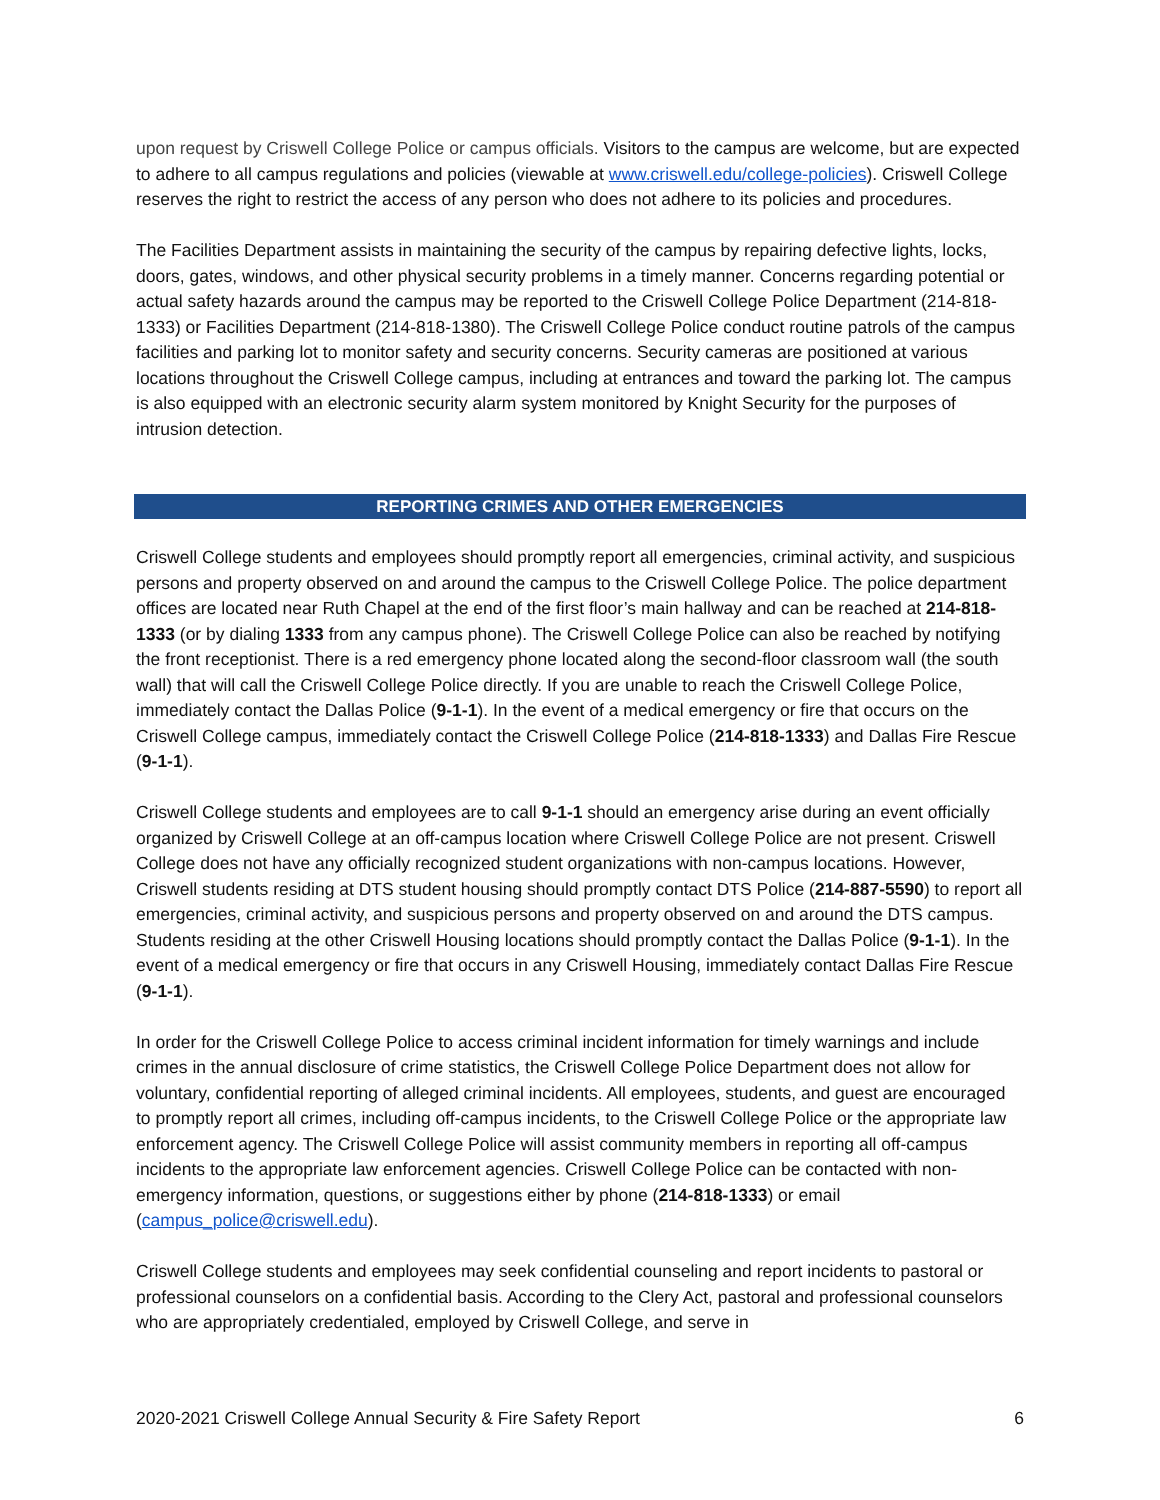upon request by Criswell College Police or campus officials. Visitors to the campus are welcome, but are expected to adhere to all campus regulations and policies (viewable at www.criswell.edu/college-policies). Criswell College reserves the right to restrict the access of any person who does not adhere to its policies and procedures.
The Facilities Department assists in maintaining the security of the campus by repairing defective lights, locks, doors, gates, windows, and other physical security problems in a timely manner. Concerns regarding potential or actual safety hazards around the campus may be reported to the Criswell College Police Department (214-818-1333) or Facilities Department (214-818-1380). The Criswell College Police conduct routine patrols of the campus facilities and parking lot to monitor safety and security concerns. Security cameras are positioned at various locations throughout the Criswell College campus, including at entrances and toward the parking lot. The campus is also equipped with an electronic security alarm system monitored by Knight Security for the purposes of intrusion detection.
REPORTING CRIMES AND OTHER EMERGENCIES
Criswell College students and employees should promptly report all emergencies, criminal activity, and suspicious persons and property observed on and around the campus to the Criswell College Police. The police department offices are located near Ruth Chapel at the end of the first floor’s main hallway and can be reached at 214-818-1333 (or by dialing 1333 from any campus phone). The Criswell College Police can also be reached by notifying the front receptionist. There is a red emergency phone located along the second-floor classroom wall (the south wall) that will call the Criswell College Police directly. If you are unable to reach the Criswell College Police, immediately contact the Dallas Police (9-1-1). In the event of a medical emergency or fire that occurs on the Criswell College campus, immediately contact the Criswell College Police (214-818-1333) and Dallas Fire Rescue (9-1-1).
Criswell College students and employees are to call 9-1-1 should an emergency arise during an event officially organized by Criswell College at an off-campus location where Criswell College Police are not present. Criswell College does not have any officially recognized student organizations with non-campus locations. However, Criswell students residing at DTS student housing should promptly contact DTS Police (214-887-5590) to report all emergencies, criminal activity, and suspicious persons and property observed on and around the DTS campus. Students residing at the other Criswell Housing locations should promptly contact the Dallas Police (9-1-1). In the event of a medical emergency or fire that occurs in any Criswell Housing, immediately contact Dallas Fire Rescue (9-1-1).
In order for the Criswell College Police to access criminal incident information for timely warnings and include crimes in the annual disclosure of crime statistics, the Criswell College Police Department does not allow for voluntary, confidential reporting of alleged criminal incidents. All employees, students, and guest are encouraged to promptly report all crimes, including off-campus incidents, to the Criswell College Police or the appropriate law enforcement agency. The Criswell College Police will assist community members in reporting all off-campus incidents to the appropriate law enforcement agencies. Criswell College Police can be contacted with non-emergency information, questions, or suggestions either by phone (214-818-1333) or email (campus_police@criswell.edu).
Criswell College students and employees may seek confidential counseling and report incidents to pastoral or professional counselors on a confidential basis. According to the Clery Act, pastoral and professional counselors who are appropriately credentialed, employed by Criswell College, and serve in
2020-2021 Criswell College Annual Security & Fire Safety Report 6